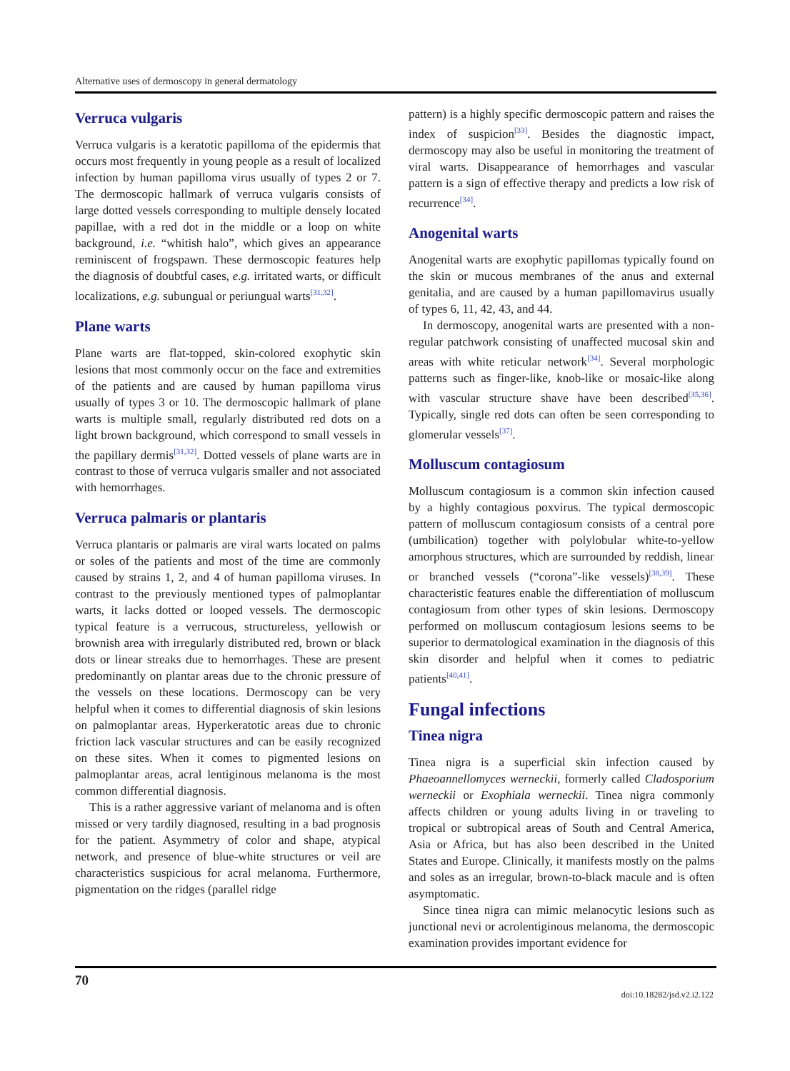Alternative uses of dermoscopy in general dermatology
Verruca vulgaris
Verruca vulgaris is a keratotic papilloma of the epidermis that occurs most frequently in young people as a result of localized infection by human papilloma virus usually of types 2 or 7. The dermoscopic hallmark of verruca vulgaris consists of large dotted vessels corresponding to multiple densely located papillae, with a red dot in the middle or a loop on white background, i.e. “whitish halo”, which gives an appearance reminiscent of frogspawn. These dermoscopic features help the diagnosis of doubtful cases, e.g. irritated warts, or difficult localizations, e.g. subungual or periungual warts<sup>[31,32]</sup>.
Plane warts
Plane warts are flat-topped, skin-colored exophytic skin lesions that most commonly occur on the face and extremities of the patients and are caused by human papilloma virus usually of types 3 or 10. The dermoscopic hallmark of plane warts is multiple small, regularly distributed red dots on a light brown background, which correspond to small vessels in the papillary dermis<sup>[31,32]</sup>. Dotted vessels of plane warts are in contrast to those of verruca vulgaris smaller and not associated with hemorrhages.
Verruca palmaris or plantaris
Verruca plantaris or palmaris are viral warts located on palms or soles of the patients and most of the time are commonly caused by strains 1, 2, and 4 of human papilloma viruses. In contrast to the previously mentioned types of palmoplantar warts, it lacks dotted or looped vessels. The dermoscopic typical feature is a verrucous, structureless, yellowish or brownish area with irregularly distributed red, brown or black dots or linear streaks due to hemorrhages. These are present predominantly on plantar areas due to the chronic pressure of the vessels on these locations. Dermoscopy can be very helpful when it comes to differential diagnosis of skin lesions on palmoplantar areas. Hyperkeratotic areas due to chronic friction lack vascular structures and can be easily recognized on these sites. When it comes to pigmented lesions on palmoplantar areas, acral lentiginous melanoma is the most common differential diagnosis.
This is a rather aggressive variant of melanoma and is often missed or very tardily diagnosed, resulting in a bad prognosis for the patient. Asymmetry of color and shape, atypical network, and presence of blue-white structures or veil are characteristics suspicious for acral melanoma. Furthermore, pigmentation on the ridges (parallel ridge
pattern) is a highly specific dermoscopic pattern and raises the index of suspicion<sup>[33]</sup>. Besides the diagnostic impact, dermoscopy may also be useful in monitoring the treatment of viral warts. Disappearance of hemorrhages and vascular pattern is a sign of effective therapy and predicts a low risk of recurrence<sup>[34]</sup>.
Anogenital warts
Anogenital warts are exophytic papillomas typically found on the skin or mucous membranes of the anus and external genitalia, and are caused by a human papillomavirus usually of types 6, 11, 42, 43, and 44.
In dermoscopy, anogenital warts are presented with a non-regular patchwork consisting of unaffected mucosal skin and areas with white reticular network<sup>[34]</sup>. Several morphologic patterns such as finger-like, knob-like or mosaic-like along with vascular structure shave have been described<sup>[35,36]</sup>. Typically, single red dots can often be seen corresponding to glomerular vessels<sup>[37]</sup>.
Molluscum contagiosum
Molluscum contagiosum is a common skin infection caused by a highly contagious poxvirus. The typical dermoscopic pattern of molluscum contagiosum consists of a central pore (umbilication) together with polylobular white-to-yellow amorphous structures, which are surrounded by reddish, linear or branched vessels (“corona”-like vessels)<sup>[38,39]</sup>. These characteristic features enable the differentiation of molluscum contagiosum from other types of skin lesions. Dermoscopy performed on molluscum contagiosum lesions seems to be superior to dermatological examination in the diagnosis of this skin disorder and helpful when it comes to pediatric patients<sup>[40,41]</sup>.
Fungal infections
Tinea nigra
Tinea nigra is a superficial skin infection caused by Phaeoannellomyces werneckii, formerly called Cladosporium werneckii or Exophiala werneckii. Tinea nigra commonly affects children or young adults living in or traveling to tropical or subtropical areas of South and Central America, Asia or Africa, but has also been described in the United States and Europe. Clinically, it manifests mostly on the palms and soles as an irregular, brown-to-black macule and is often asymptomatic.
Since tinea nigra can mimic melanocytic lesions such as junctional nevi or acrolentiginous melanoma, the dermoscopic examination provides important evidence for
70
doi:10.18282/jsd.v2.i2.122